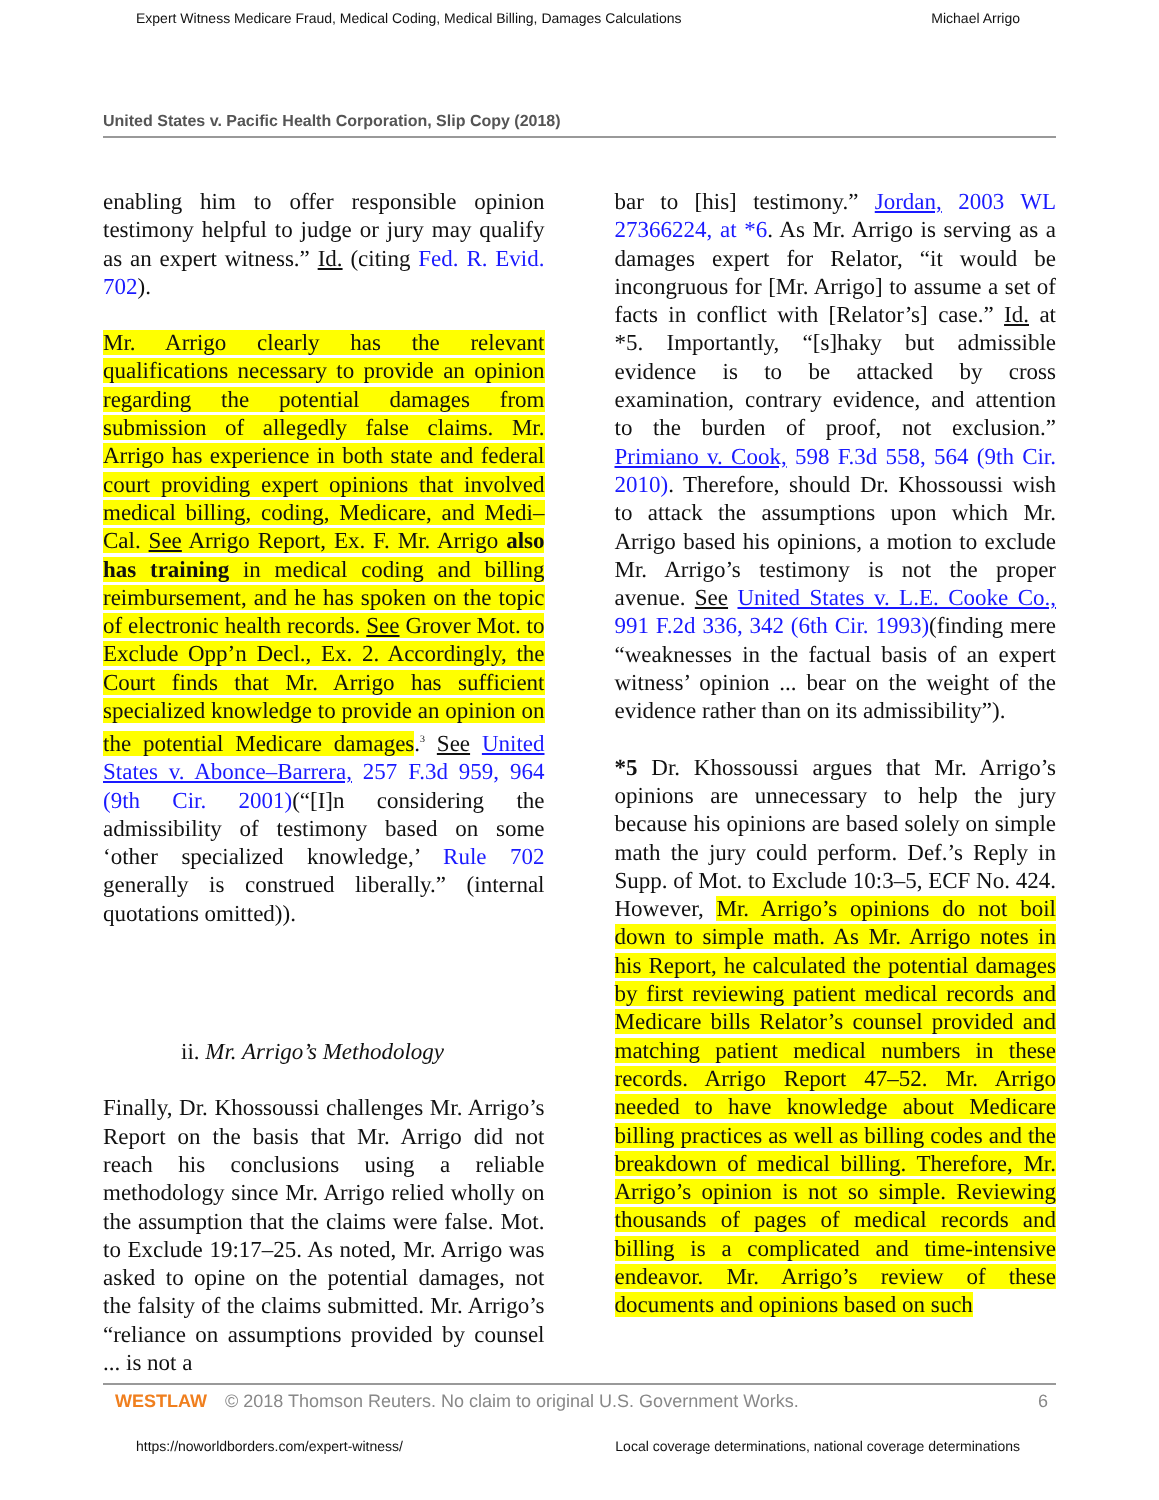Expert Witness Medicare Fraud, Medical Coding, Medical Billing, Damages Calculations Michael Arrigo
United States v. Pacific Health Corporation, Slip Copy (2018)
enabling him to offer responsible opinion testimony helpful to judge or jury may qualify as an expert witness.” Id. (citing Fed. R. Evid. 702).
Mr. Arrigo clearly has the relevant qualifications necessary to provide an opinion regarding the potential damages from submission of allegedly false claims. Mr. Arrigo has experience in both state and federal court providing expert opinions that involved medical billing, coding, Medicare, and Medi–Cal. See Arrigo Report, Ex. F. Mr. Arrigo also has training in medical coding and billing reimbursement, and he has spoken on the topic of electronic health records. See Grover Mot. to Exclude Opp’n Decl., Ex. 2. Accordingly, the Court finds that Mr. Arrigo has sufficient specialized knowledge to provide an opinion on the potential Medicare damages.<sup>3</sup> See United States v. Abonce–Barrera, 257 F.3d 959, 964 (9th Cir. 2001)(“[I]n considering the admissibility of testimony based on some ‘other specialized knowledge,’ Rule 702 generally is construed liberally.” (internal quotations omitted)).
ii. Mr. Arrigo’s Methodology
Finally, Dr. Khossoussi challenges Mr. Arrigo’s Report on the basis that Mr. Arrigo did not reach his conclusions using a reliable methodology since Mr. Arrigo relied wholly on the assumption that the claims were false. Mot. to Exclude 19:17–25. As noted, Mr. Arrigo was asked to opine on the potential damages, not the falsity of the claims submitted. Mr. Arrigo’s “reliance on assumptions provided by counsel ... is not a
bar to [his] testimony.” Jordan, 2003 WL 27366224, at *6. As Mr. Arrigo is serving as a damages expert for Relator, “it would be incongruous for [Mr. Arrigo] to assume a set of facts in conflict with [Relator’s] case.” Id. at *5. Importantly, “[s]haky but admissible evidence is to be attacked by cross examination, contrary evidence, and attention to the burden of proof, not exclusion.” Primiano v. Cook, 598 F.3d 558, 564 (9th Cir. 2010). Therefore, should Dr. Khossoussi wish to attack the assumptions upon which Mr. Arrigo based his opinions, a motion to exclude Mr. Arrigo’s testimony is not the proper avenue. See United States v. L.E. Cooke Co., 991 F.2d 336, 342 (6th Cir. 1993)(finding mere “weaknesses in the factual basis of an expert witness’ opinion ... bear on the weight of the evidence rather than on its admissibility”).
*5 Dr. Khossoussi argues that Mr. Arrigo’s opinions are unnecessary to help the jury because his opinions are based solely on simple math the jury could perform. Def.’s Reply in Supp. of Mot. to Exclude 10:3–5, ECF No. 424. However, Mr. Arrigo’s opinions do not boil down to simple math. As Mr. Arrigo notes in his Report, he calculated the potential damages by first reviewing patient medical records and Medicare bills Relator’s counsel provided and matching patient medical numbers in these records. Arrigo Report 47–52. Mr. Arrigo needed to have knowledge about Medicare billing practices as well as billing codes and the breakdown of medical billing. Therefore, Mr. Arrigo’s opinion is not so simple. Reviewing thousands of pages of medical records and billing is a complicated and time-intensive endeavor. Mr. Arrigo’s review of these documents and opinions based on such
WESTLAW © 2018 Thomson Reuters. No claim to original U.S. Government Works. 6
https://noworldborders.com/expert-witness/ Local coverage determinations, national coverage determinations